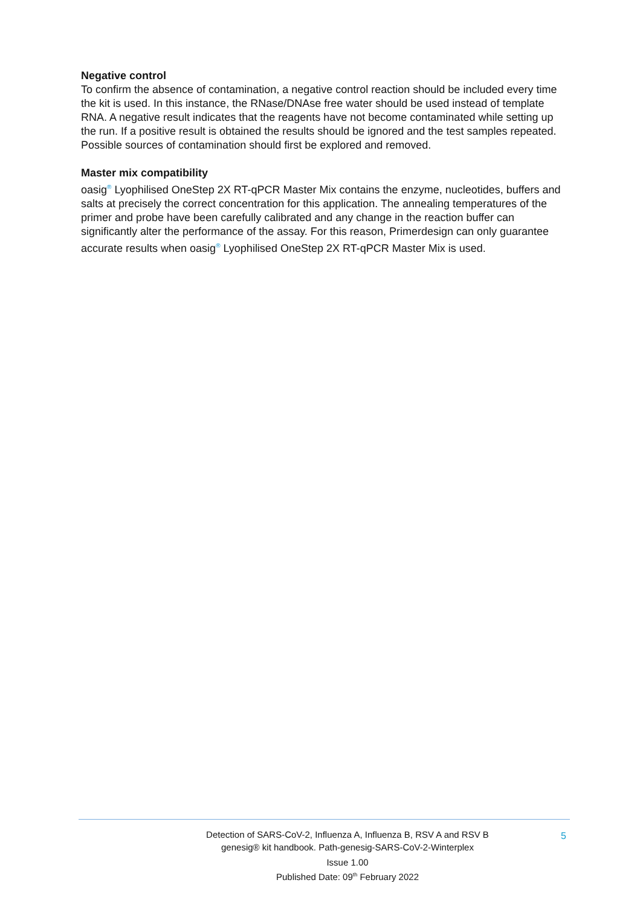Negative control
To confirm the absence of contamination, a negative control reaction should be included every time the kit is used. In this instance, the RNase/DNAse free water should be used instead of template RNA. A negative result indicates that the reagents have not become contaminated while setting up the run. If a positive result is obtained the results should be ignored and the test samples repeated. Possible sources of contamination should first be explored and removed.
Master mix compatibility
oasig<sup>®</sup> Lyophilised OneStep 2X RT-qPCR Master Mix contains the enzyme, nucleotides, buffers and salts at precisely the correct concentration for this application. The annealing temperatures of the primer and probe have been carefully calibrated and any change in the reaction buffer can significantly alter the performance of the assay. For this reason, Primerdesign can only guarantee accurate results when oasig<sup>®</sup> Lyophilised OneStep 2X RT-qPCR Master Mix is used.
Detection of SARS-CoV-2, Influenza A, Influenza B, RSV A and RSV B
genesig® kit handbook. Path-genesig-SARS-CoV-2-Winterplex
Issue 1.00
Published Date: 09<sup>th</sup> February 2022
5